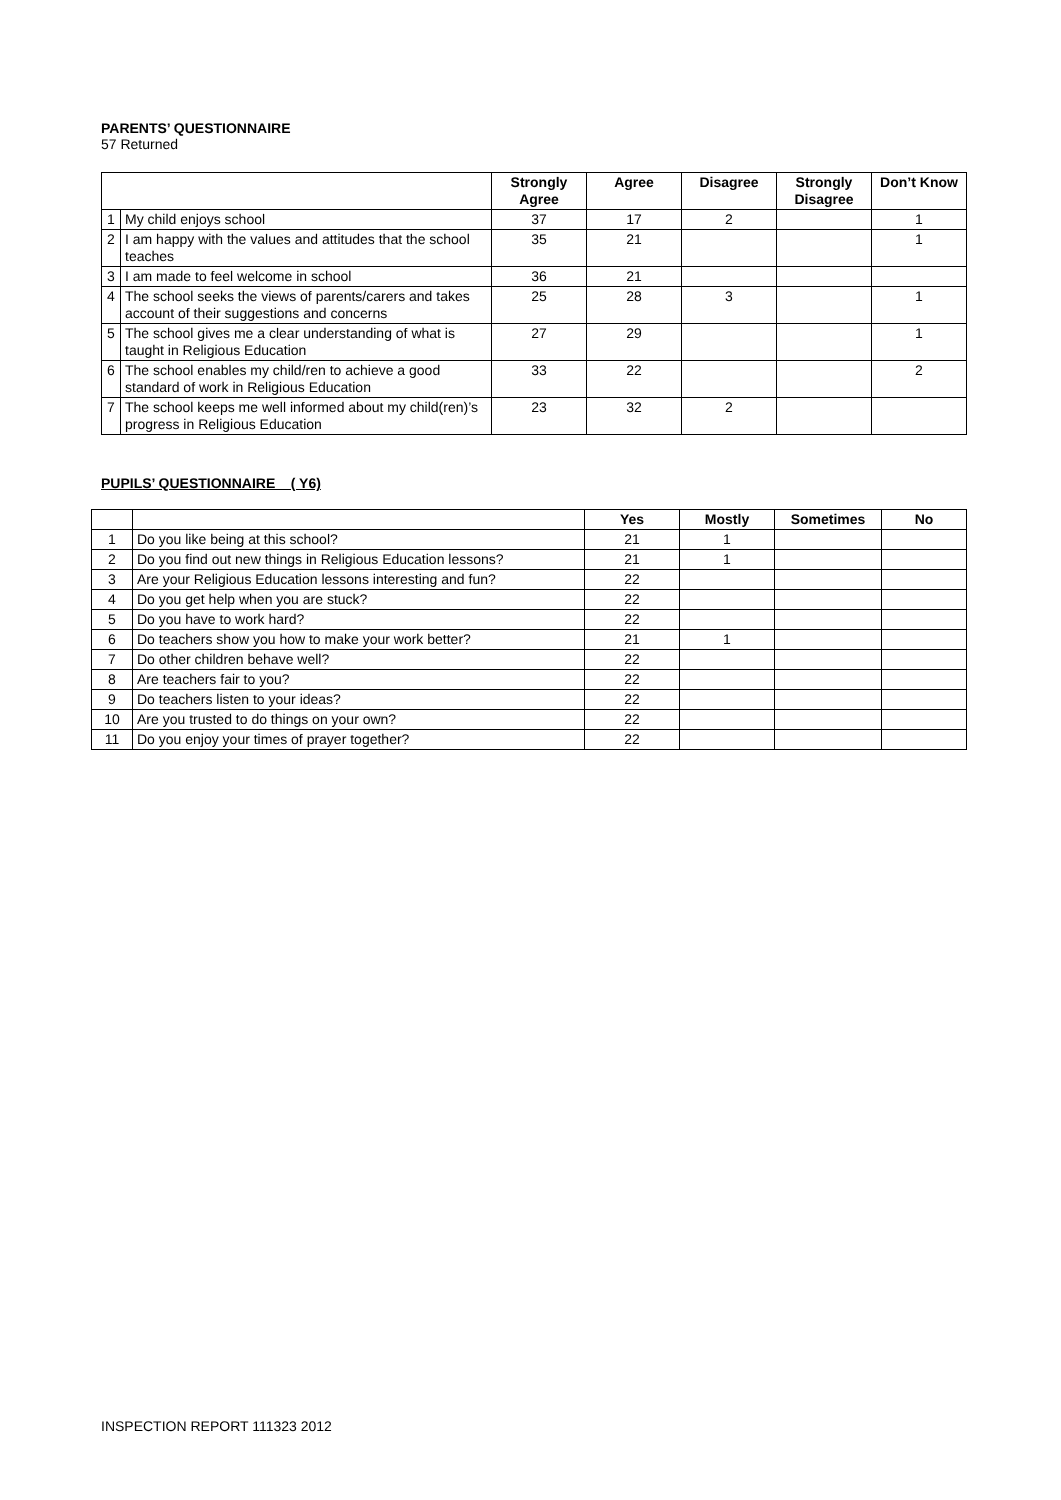PARENTS’ QUESTIONNAIRE
57 Returned
| | | Strongly Agree | Agree | Disagree | Strongly Disagree | Don’t Know |
| --- | --- | --- | --- | --- | --- | --- |
| 1 | My child enjoys school | 37 | 17 | 2 | | 1 |
| 2 | I am happy with the values and attitudes that the school teaches | 35 | 21 | | | 1 |
| 3 | I am made to feel welcome in school | 36 | 21 | | | |
| 4 | The school seeks the views of parents/carers and takes account of their suggestions and concerns | 25 | 28 | 3 | | 1 |
| 5 | The school gives me a clear understanding of what is taught in Religious Education | 27 | 29 | | | 1 |
| 6 | The school enables my child/ren to achieve a good standard of work in Religious Education | 33 | 22 | | | 2 |
| 7 | The school keeps me well informed about my child(ren)’s progress in Religious Education | 23 | 32 | 2 | | |
PUPILS’ QUESTIONNAIRE ( Y6)
| | | Yes | Mostly | Sometimes | No |
| --- | --- | --- | --- | --- | --- |
| 1 | Do you like being at this school? | 21 | 1 | | |
| 2 | Do you find out new things in Religious Education lessons? | 21 | 1 | | |
| 3 | Are your Religious Education lessons interesting and fun? | 22 | | | |
| 4 | Do you get help when you are stuck? | 22 | | | |
| 5 | Do you have to work hard? | 22 | | | |
| 6 | Do teachers show you how to make your work better? | 21 | 1 | | |
| 7 | Do other children behave well? | 22 | | | |
| 8 | Are teachers fair to you? | 22 | | | |
| 9 | Do teachers listen to your ideas? | 22 | | | |
| 10 | Are you trusted to do things on your own? | 22 | | | |
| 11 | Do you enjoy your times of prayer together? | 22 | | | |
INSPECTION REPORT 111323 2012